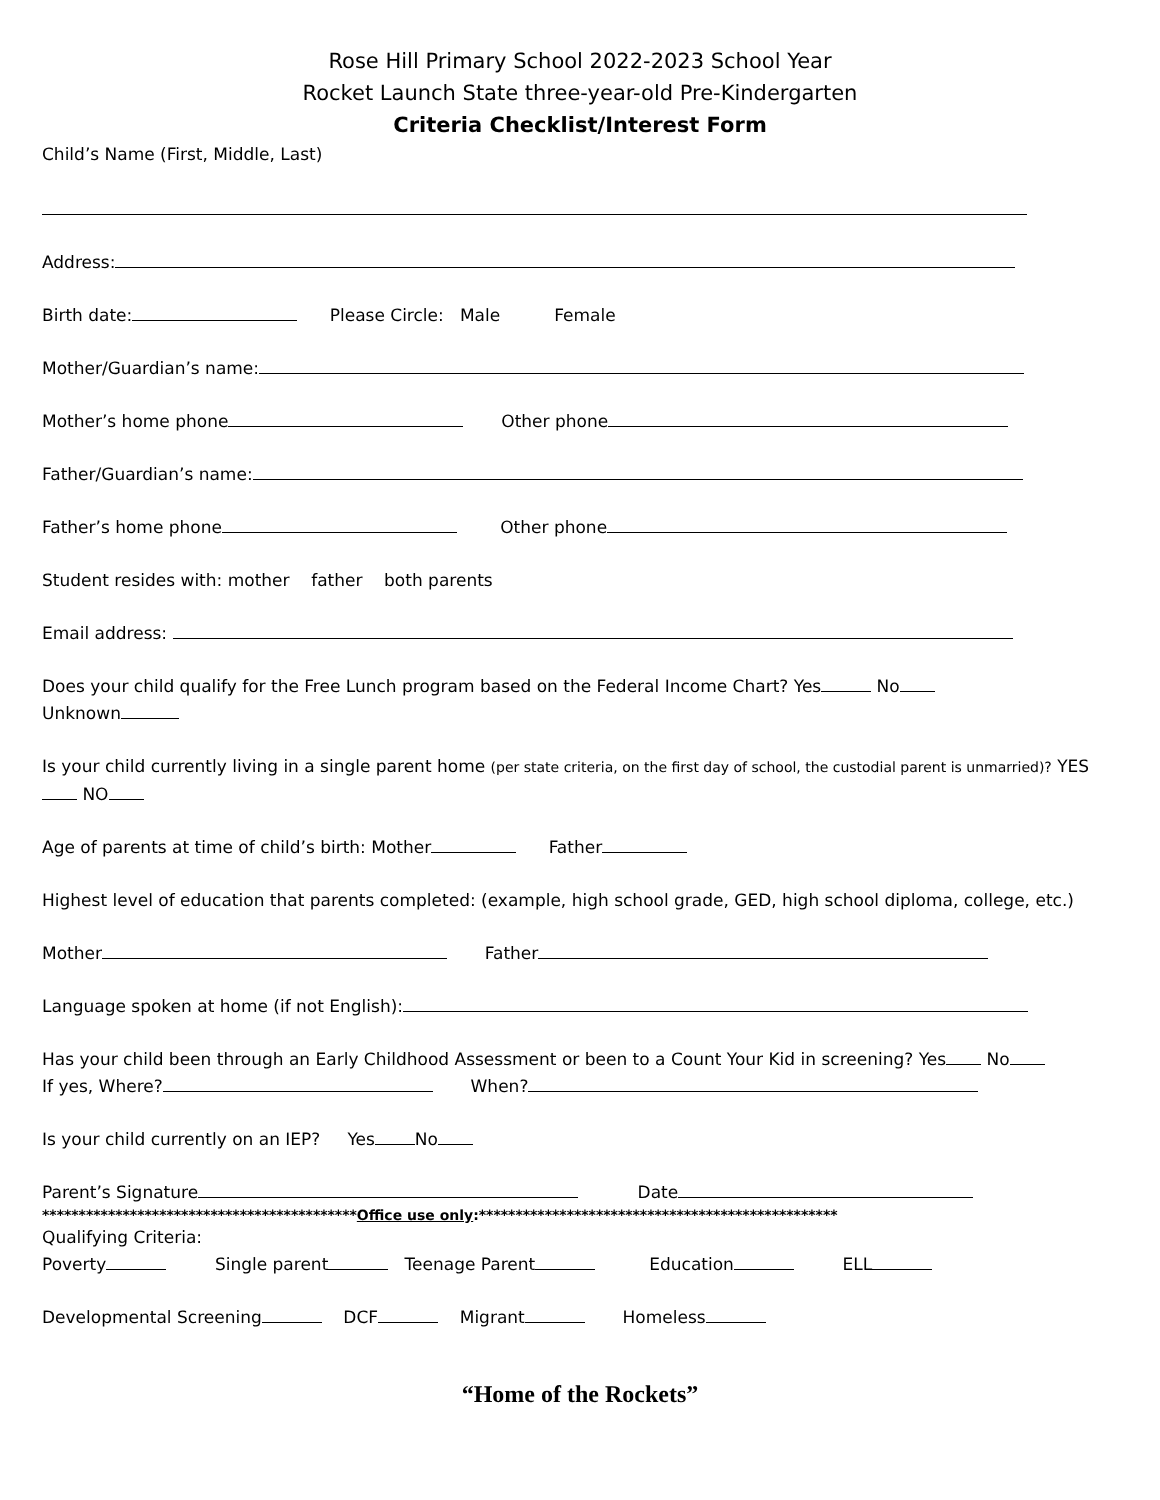Rose Hill Primary School 2022-2023 School Year
Rocket Launch State three-year-old Pre-Kindergarten
Criteria Checklist/Interest Form
Child’s Name (First, Middle, Last)
Address:
Birth date: Please Circle: Male Female
Mother/Guardian’s name:
Mother’s home phone Other phone
Father/Guardian’s name:
Father’s home phone Other phone
Student resides with: mother father both parents
Email address:
Does your child qualify for the Free Lunch program based on the Federal Income Chart? Yes No
Unknown
Is your child currently living in a single parent home (per state criteria, on the first day of school, the custodial parent is unmarried)? YES NO
Age of parents at time of child’s birth: Mother Father
Highest level of education that parents completed: (example, high school grade, GED, high school diploma, college, etc.)
Mother Father
Language spoken at home (if not English):
Has your child been through an Early Childhood Assessment or been to a Count Your Kid in screening? Yes No
If yes, Where? When?
Is your child currently on an IEP? Yes No
Parent’s Signature Date
*******************************************Office use only:*************************************************
Qualifying Criteria:
Poverty Single parent Teenage Parent Education ELL
Developmental Screening DCF Migrant Homeless
“Home of the Rockets”